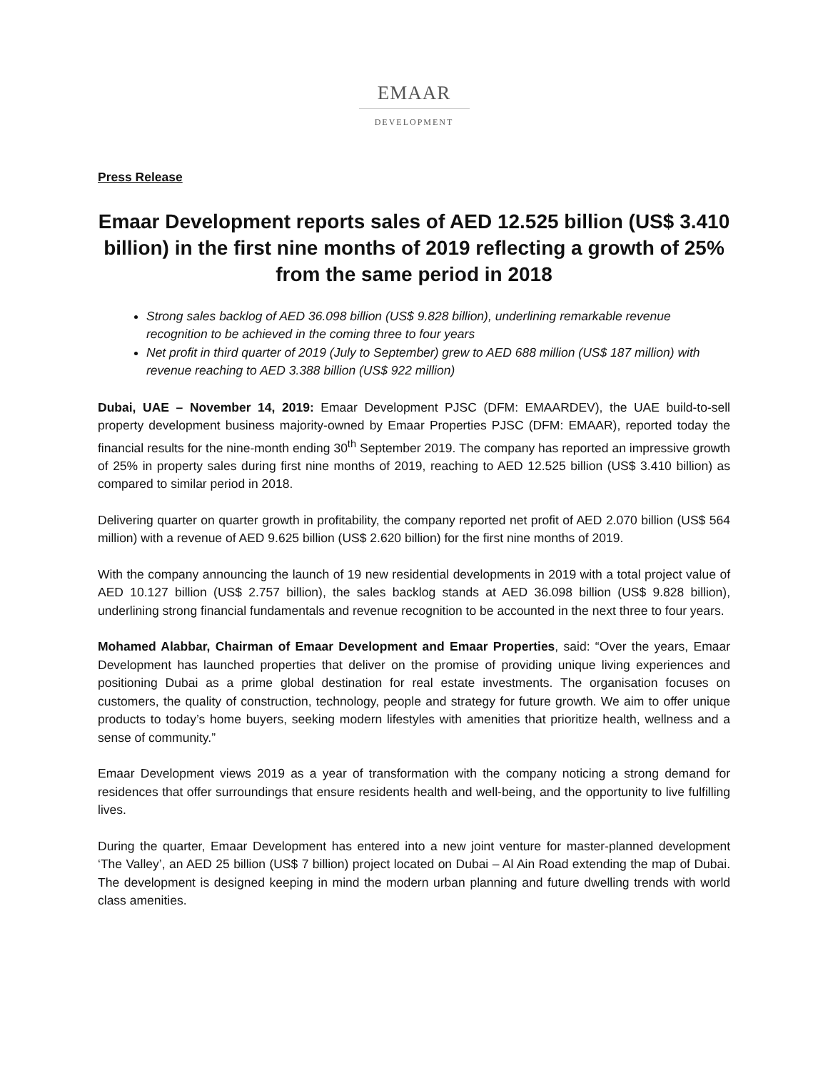EMAAR
DEVELOPMENT
Press Release
Emaar Development reports sales of AED 12.525 billion (US$ 3.410 billion) in the first nine months of 2019 reflecting a growth of 25% from the same period in 2018
Strong sales backlog of AED 36.098 billion (US$ 9.828 billion), underlining remarkable revenue recognition to be achieved in the coming three to four years
Net profit in third quarter of 2019 (July to September) grew to AED 688 million (US$ 187 million) with revenue reaching to AED 3.388 billion (US$ 922 million)
Dubai, UAE – November 14, 2019: Emaar Development PJSC (DFM: EMAARDEV), the UAE build-to-sell property development business majority-owned by Emaar Properties PJSC (DFM: EMAAR), reported today the financial results for the nine-month ending 30<sup>th</sup> September 2019. The company has reported an impressive growth of 25% in property sales during first nine months of 2019, reaching to AED 12.525 billion (US$ 3.410 billion) as compared to similar period in 2018.
Delivering quarter on quarter growth in profitability, the company reported net profit of AED 2.070 billion (US$ 564 million) with a revenue of AED 9.625 billion (US$ 2.620 billion) for the first nine months of 2019.
With the company announcing the launch of 19 new residential developments in 2019 with a total project value of AED 10.127 billion (US$ 2.757 billion), the sales backlog stands at AED 36.098 billion (US$ 9.828 billion), underlining strong financial fundamentals and revenue recognition to be accounted in the next three to four years.
Mohamed Alabbar, Chairman of Emaar Development and Emaar Properties, said: “Over the years, Emaar Development has launched properties that deliver on the promise of providing unique living experiences and positioning Dubai as a prime global destination for real estate investments. The organisation focuses on customers, the quality of construction, technology, people and strategy for future growth. We aim to offer unique products to today’s home buyers, seeking modern lifestyles with amenities that prioritize health, wellness and a sense of community.”
Emaar Development views 2019 as a year of transformation with the company noticing a strong demand for residences that offer surroundings that ensure residents health and well-being, and the opportunity to live fulfilling lives.
During the quarter, Emaar Development has entered into a new joint venture for master-planned development ‘The Valley’, an AED 25 billion (US$ 7 billion) project located on Dubai – Al Ain Road extending the map of Dubai. The development is designed keeping in mind the modern urban planning and future dwelling trends with world class amenities.